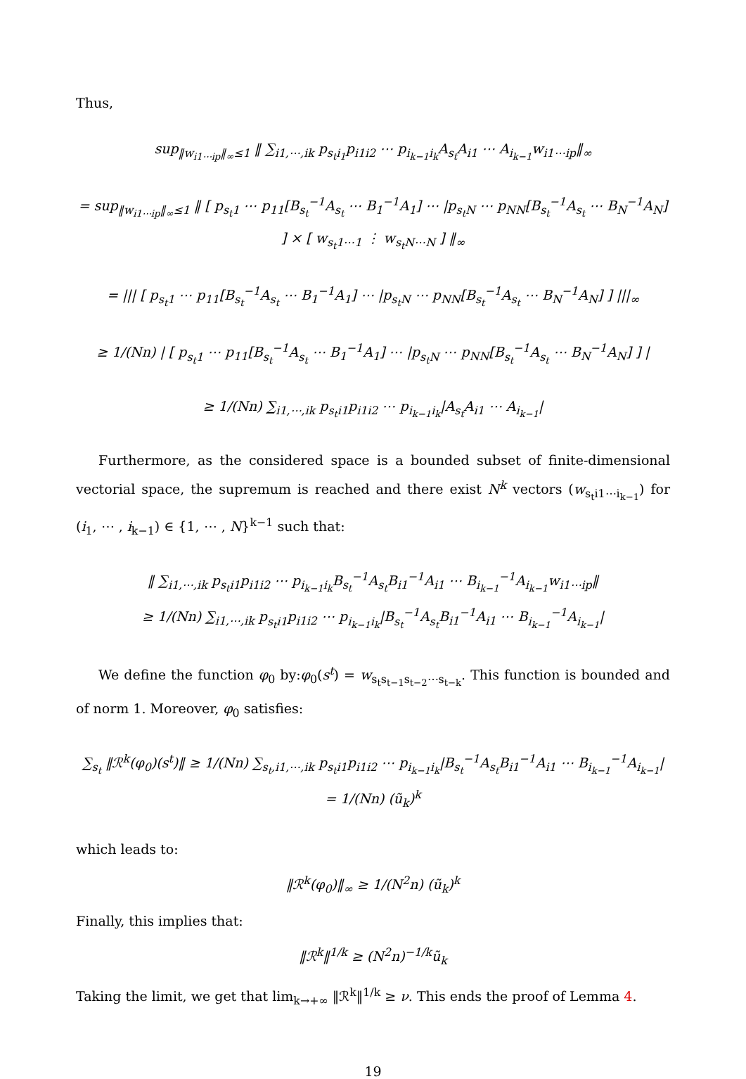Thus,
sup<sub>‖w<sub>i1⋯ip</sub>‖<sub>∞</sub>≤1</sub> ‖ ∑<sub>i1,⋯,ik</sub> p<sub>s<sub>t</sub>i<sub>1</sub></sub>p<sub>i1i2</sub> ⋯ p<sub>i<sub>k−1</sub>i<sub>k</sub></sub>A<sub>s<sub>t</sub></sub>A<sub>i1</sub> ⋯ A<sub>i<sub>k−1</sub></sub>w<sub>i1⋯ip</sub>‖<sub>∞</sub>
= sup<sub>‖w<sub>i1⋯ip</sub>‖<sub>∞</sub>≤1</sub> ‖ [ p<sub>s<sub>t</sub>1</sub> ⋯ p<sub>11</sub>[B<sub>s<sub>t</sub></sub><sup>−1</sup>A<sub>s<sub>t</sub></sub> ⋯ B<sub>1</sub><sup>−1</sup>A<sub>1</sub>] ⋯ |p<sub>s<sub>t</sub>N</sub> ⋯ p<sub>NN</sub>[B<sub>s<sub>t</sub></sub><sup>−1</sup>A<sub>s<sub>t</sub></sub> ⋯ B<sub>N</sub><sup>−1</sup>A<sub>N</sub>] ] × [ w<sub>s<sub>t</sub>1⋯1</sub> ⋮ w<sub>s<sub>t</sub>N⋯N</sub> ] ‖<sub>∞</sub>
= ||| [ p<sub>s<sub>t</sub>1</sub> ⋯ p<sub>11</sub>[B<sub>s<sub>t</sub></sub><sup>−1</sup>A<sub>s<sub>t</sub></sub> ⋯ B<sub>1</sub><sup>−1</sup>A<sub>1</sub>] ⋯ |p<sub>s<sub>t</sub>N</sub> ⋯ p<sub>NN</sub>[B<sub>s<sub>t</sub></sub><sup>−1</sup>A<sub>s<sub>t</sub></sub> ⋯ B<sub>N</sub><sup>−1</sup>A<sub>N</sub>] ] |||<sub>∞</sub>
≥ 1/(Nn) | [ p<sub>s<sub>t</sub>1</sub> ⋯ p<sub>11</sub>[B<sub>s<sub>t</sub></sub><sup>−1</sup>A<sub>s<sub>t</sub></sub> ⋯ B<sub>1</sub><sup>−1</sup>A<sub>1</sub>] ⋯ |p<sub>s<sub>t</sub>N</sub> ⋯ p<sub>NN</sub>[B<sub>s<sub>t</sub></sub><sup>−1</sup>A<sub>s<sub>t</sub></sub> ⋯ B<sub>N</sub><sup>−1</sup>A<sub>N</sub>] ] |
≥ 1/(Nn) ∑<sub>i1,⋯,ik</sub> p<sub>s<sub>t</sub>i1</sub>p<sub>i1i2</sub> ⋯ p<sub>i<sub>k−1</sub>i<sub>k</sub></sub>|A<sub>s<sub>t</sub></sub>A<sub>i1</sub> ⋯ A<sub>i<sub>k−1</sub></sub>|
Furthermore, as the considered space is a bounded subset of finite-dimensional vectorial space, the supremum is reached and there exist N<sup>k</sup> vectors (w<sub>s<sub>t</sub>i1⋯i<sub>k−1</sub></sub>) for (i<sub>1</sub>, ⋯ , i<sub>k−1</sub>) ∈ {1, ⋯ , N}<sup>k−1</sup> such that:
‖ ∑<sub>i1,⋯,ik</sub> p<sub>s<sub>t</sub>i1</sub>p<sub>i1i2</sub> ⋯ p<sub>i<sub>k−1</sub>i<sub>k</sub></sub>B<sub>s<sub>t</sub></sub><sup>−1</sup>A<sub>s<sub>t</sub></sub>B<sub>i1</sub><sup>−1</sup>A<sub>i1</sub> ⋯ B<sub>i<sub>k−1</sub></sub><sup>−1</sup>A<sub>i<sub>k−1</sub></sub>w<sub>i1⋯ip</sub>‖
≥ 1/(Nn) ∑<sub>i1,⋯,ik</sub> p<sub>s<sub>t</sub>i1</sub>p<sub>i1i2</sub> ⋯ p<sub>i<sub>k−1</sub>i<sub>k</sub></sub>|B<sub>s<sub>t</sub></sub><sup>−1</sup>A<sub>s<sub>t</sub></sub>B<sub>i1</sub><sup>−1</sup>A<sub>i1</sub> ⋯ B<sub>i<sub>k−1</sub></sub><sup>−1</sup>A<sub>i<sub>k−1</sub></sub>|
We define the function φ<sub>0</sub> by:φ<sub>0</sub>(s<sup>t</sup>) = w<sub>s<sub>t</sub>s<sub>t−1</sub>s<sub>t−2</sub>⋯s<sub>t−k</sub></sub>. This function is bounded and of norm 1. Moreover, φ<sub>0</sub> satisfies:
∑<sub>s<sub>t</sub></sub> ‖ℛ<sup>k</sup>(φ<sub>0</sub>)(s<sup>t</sup>)‖ ≥ 1/(Nn) ∑<sub>s<sub>t</sub>,i1,⋯,ik</sub> p<sub>s<sub>t</sub>i1</sub>p<sub>i1i2</sub> ⋯ p<sub>i<sub>k−1</sub>i<sub>k</sub></sub>|B<sub>s<sub>t</sub></sub><sup>−1</sup>A<sub>s<sub>t</sub></sub>B<sub>i1</sub><sup>−1</sup>A<sub>i1</sub> ⋯ B<sub>i<sub>k−1</sub></sub><sup>−1</sup>A<sub>i<sub>k−1</sub></sub>| = 1/(Nn) (ũ<sub>k</sub>)<sup>k</sup>
which leads to:
‖ℛ<sup>k</sup>(φ<sub>0</sub>)‖<sub>∞</sub> ≥ 1/(N<sup>2</sup>n) (ũ<sub>k</sub>)<sup>k</sup>
Finally, this implies that:
‖ℛ<sup>k</sup>‖<sup>1/k</sup> ≥ (N<sup>2</sup>n)<sup>−1/k</sup>ũ<sub>k</sub>
Taking the limit, we get that lim<sub>k→+∞</sub> ‖ℛ<sup>k</sup>‖<sup>1/k</sup> ≥ ν. This ends the proof of Lemma 4.
19